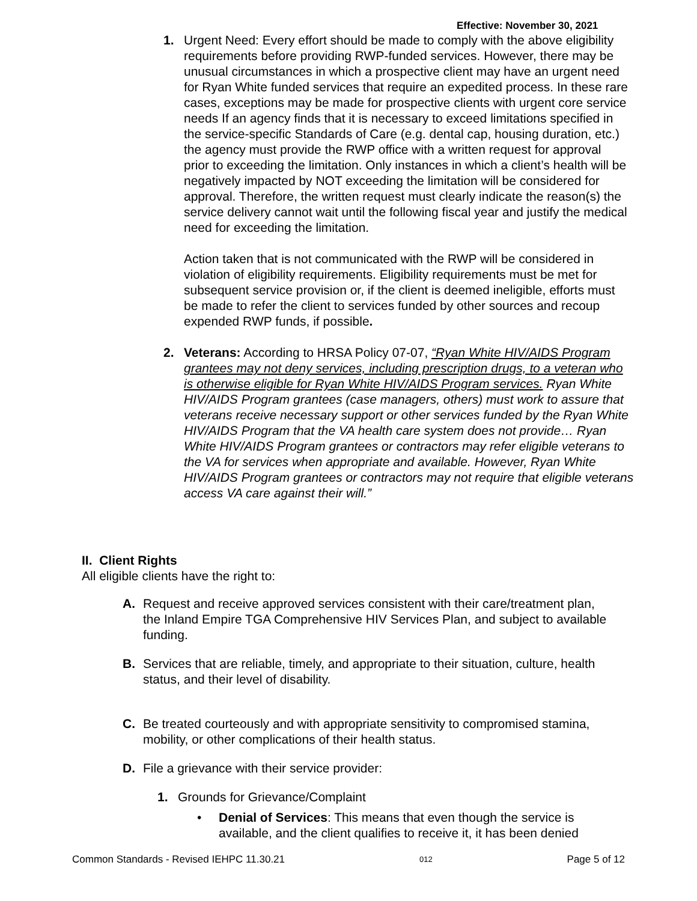Effective: November 30, 2021
1. Urgent Need: Every effort should be made to comply with the above eligibility requirements before providing RWP-funded services. However, there may be unusual circumstances in which a prospective client may have an urgent need for Ryan White funded services that require an expedited process. In these rare cases, exceptions may be made for prospective clients with urgent core service needs If an agency finds that it is necessary to exceed limitations specified in the service-specific Standards of Care (e.g. dental cap, housing duration, etc.) the agency must provide the RWP office with a written request for approval prior to exceeding the limitation. Only instances in which a client’s health will be negatively impacted by NOT exceeding the limitation will be considered for approval. Therefore, the written request must clearly indicate the reason(s) the service delivery cannot wait until the following fiscal year and justify the medical need for exceeding the limitation.
Action taken that is not communicated with the RWP will be considered in violation of eligibility requirements. Eligibility requirements must be met for subsequent service provision or, if the client is deemed ineligible, efforts must be made to refer the client to services funded by other sources and recoup expended RWP funds, if possible.
2. Veterans: According to HRSA Policy 07-07, “Ryan White HIV/AIDS Program grantees may not deny services, including prescription drugs, to a veteran who is otherwise eligible for Ryan White HIV/AIDS Program services. Ryan White HIV/AIDS Program grantees (case managers, others) must work to assure that veterans receive necessary support or other services funded by the Ryan White HIV/AIDS Program that the VA health care system does not provide… Ryan White HIV/AIDS Program grantees or contractors may refer eligible veterans to the VA for services when appropriate and available. However, Ryan White HIV/AIDS Program grantees or contractors may not require that eligible veterans access VA care against their will.”
II. Client Rights
All eligible clients have the right to:
A. Request and receive approved services consistent with their care/treatment plan, the Inland Empire TGA Comprehensive HIV Services Plan, and subject to available funding.
B. Services that are reliable, timely, and appropriate to their situation, culture, health status, and their level of disability.
C. Be treated courteously and with appropriate sensitivity to compromised stamina, mobility, or other complications of their health status.
D. File a grievance with their service provider:
1. Grounds for Grievance/Complaint
• Denial of Services: This means that even though the service is available, and the client qualifies to receive it, it has been denied
Common Standards - Revised IEHPC 11.30.21 012 Page 5 of 12